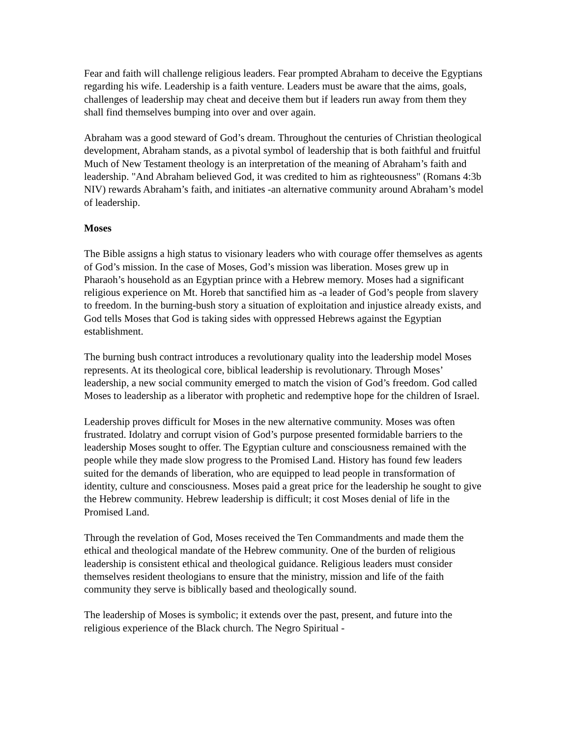Fear and faith will challenge religious leaders. Fear prompted Abraham to deceive the Egyptians regarding his wife. Leadership is a faith venture. Leaders must be aware that the aims, goals, challenges of leadership may cheat and deceive them but if leaders run away from them they shall find themselves bumping into over and over again.
Abraham was a good steward of God’s dream. Throughout the centuries of Christian theological development, Abraham stands, as a pivotal symbol of leadership that is both faithful and fruitful Much of New Testament theology is an interpretation of the meaning of Abraham’s faith and leadership. "And Abraham believed God, it was credited to him as righteousness" (Romans 4:3b NIV) rewards Abraham’s faith, and initiates -an alternative community around Abraham’s model of leadership.
Moses
The Bible assigns a high status to visionary leaders who with courage offer themselves as agents of God’s mission. In the case of Moses, God’s mission was liberation. Moses grew up in Pharaoh’s household as an Egyptian prince with a Hebrew memory. Moses had a significant religious experience on Mt. Horeb that sanctified him as -a leader of God’s people from slavery to freedom. In the burning-bush story a situation of exploitation and injustice already exists, and God tells Moses that God is taking sides with oppressed Hebrews against the Egyptian establishment.
The burning bush contract introduces a revolutionary quality into the leadership model Moses represents. At its theological core, biblical leadership is revolutionary. Through Moses’ leadership, a new social community emerged to match the vision of God’s freedom. God called Moses to leadership as a liberator with prophetic and redemptive hope for the children of Israel.
Leadership proves difficult for Moses in the new alternative community. Moses was often frustrated. Idolatry and corrupt vision of God’s purpose presented formidable barriers to the leadership Moses sought to offer. The Egyptian culture and consciousness remained with the people while they made slow progress to the Promised Land. History has found few leaders suited for the demands of liberation, who are equipped to lead people in transformation of identity, culture and consciousness. Moses paid a great price for the leadership he sought to give the Hebrew community. Hebrew leadership is difficult; it cost Moses denial of life in the Promised Land.
Through the revelation of God, Moses received the Ten Commandments and made them the ethical and theological mandate of the Hebrew community. One of the burden of religious leadership is consistent ethical and theological guidance. Religious leaders must consider themselves resident theologians to ensure that the ministry, mission and life of the faith community they serve is biblically based and theologically sound.
The leadership of Moses is symbolic; it extends over the past, present, and future into the religious experience of the Black church. The Negro Spiritual -